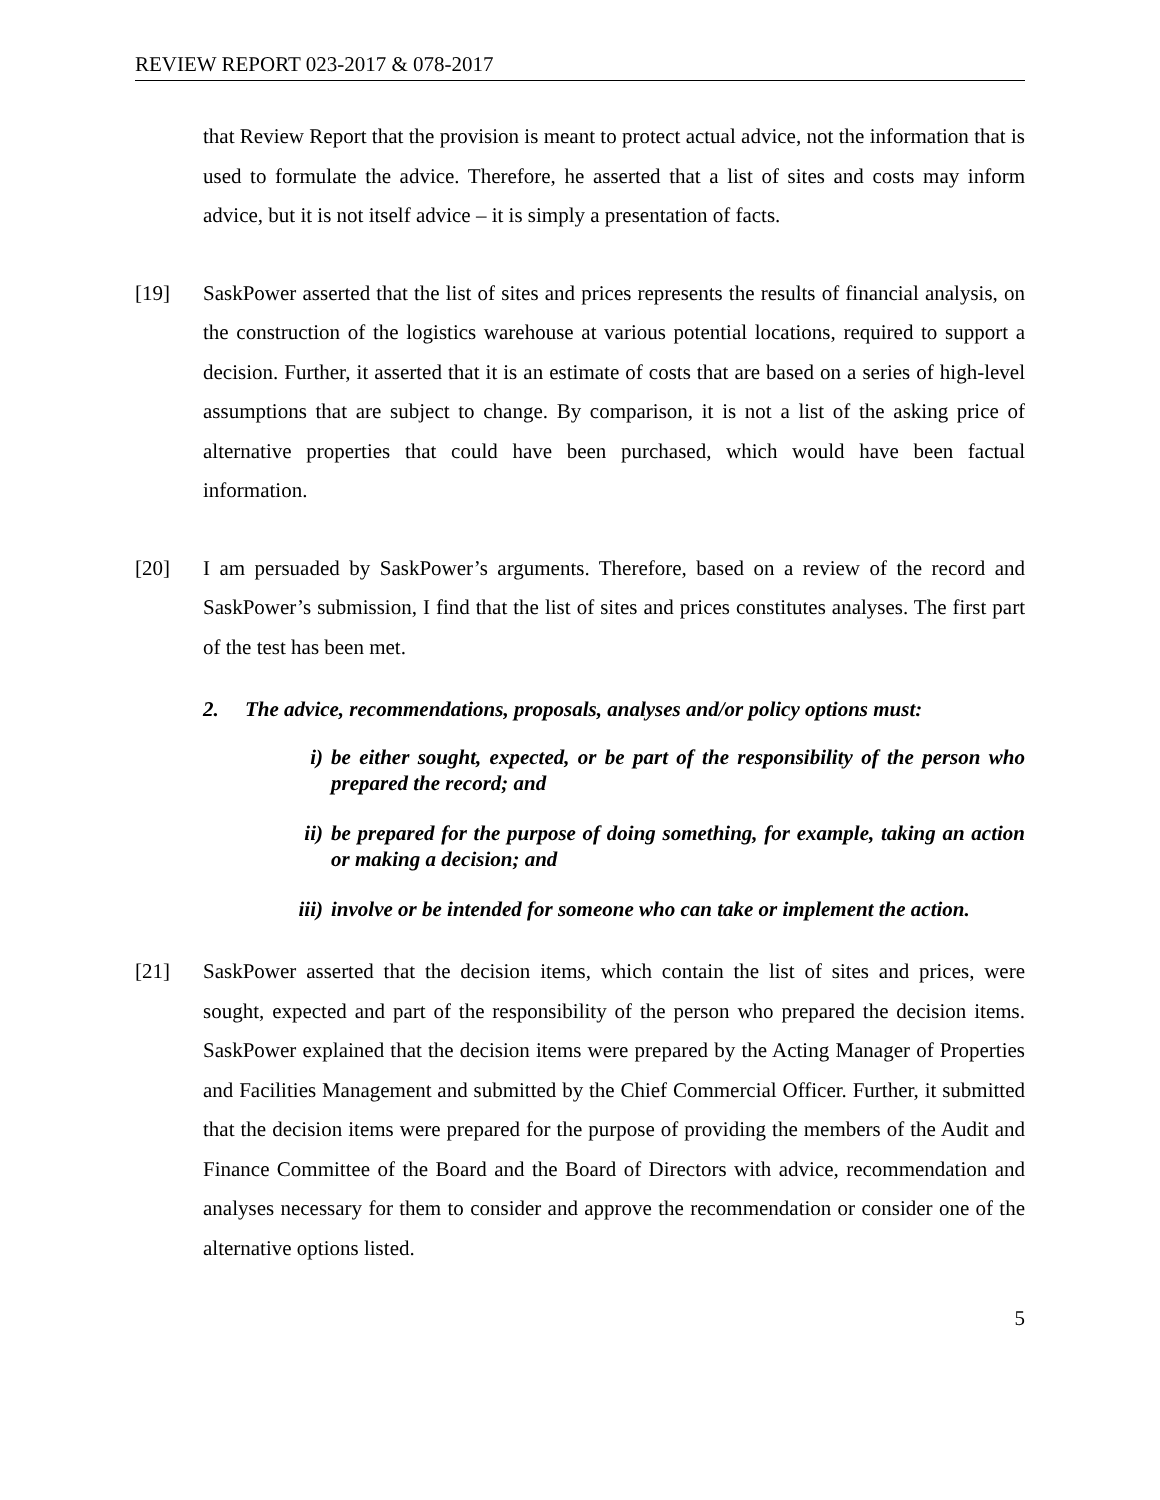REVIEW REPORT 023-2017 & 078-2017
that Review Report that the provision is meant to protect actual advice, not the information that is used to formulate the advice. Therefore, he asserted that a list of sites and costs may inform advice, but it is not itself advice – it is simply a presentation of facts.
[19] SaskPower asserted that the list of sites and prices represents the results of financial analysis, on the construction of the logistics warehouse at various potential locations, required to support a decision. Further, it asserted that it is an estimate of costs that are based on a series of high-level assumptions that are subject to change. By comparison, it is not a list of the asking price of alternative properties that could have been purchased, which would have been factual information.
[20] I am persuaded by SaskPower’s arguments. Therefore, based on a review of the record and SaskPower’s submission, I find that the list of sites and prices constitutes analyses. The first part of the test has been met.
2. The advice, recommendations, proposals, analyses and/or policy options must:
i) be either sought, expected, or be part of the responsibility of the person who prepared the record; and
ii) be prepared for the purpose of doing something, for example, taking an action or making a decision; and
iii)
involve or be intended for someone who can take or implement the action.
[21] SaskPower asserted that the decision items, which contain the list of sites and prices, were sought, expected and part of the responsibility of the person who prepared the decision items. SaskPower explained that the decision items were prepared by the Acting Manager of Properties and Facilities Management and submitted by the Chief Commercial Officer. Further, it submitted that the decision items were prepared for the purpose of providing the members of the Audit and Finance Committee of the Board and the Board of Directors with advice, recommendation and analyses necessary for them to consider and approve the recommendation or consider one of the alternative options listed.
5